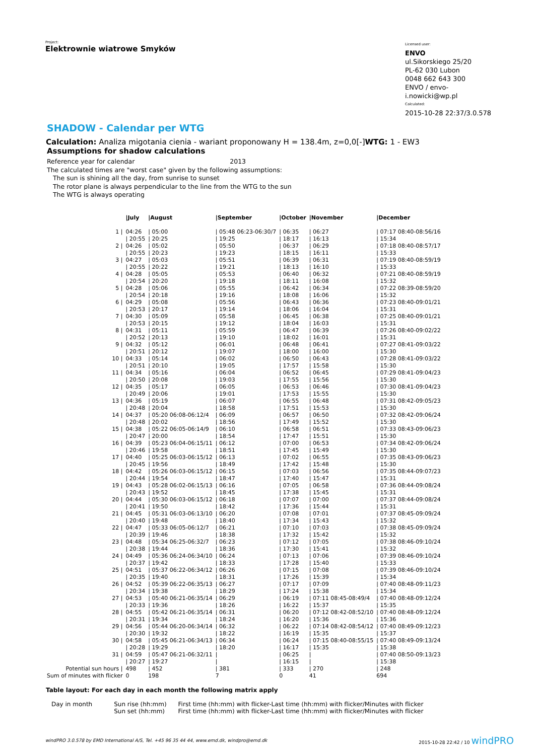Project:
Elektrownie wiatrowe Smyków
Licensed user:
ENVO
ul.Sikorskiego 25/20
PL-62 030 Lubon
0048 662 643 300
ENVO / envo-i.nowicki@wp.pl
Calculated:
2015-10-28 22:37/3.0.578
SHADOW - Calendar per WTG
Calculation: Analiza migotania cienia - wariant proponowany H = 138.4m, z=0,0[-]WTG: 1 - EW3
Assumptions for shadow calculations
Reference year for calendar 2013
The calculated times are "worst case" given by the following assumptions:
The sun is shining all the day, from sunrise to sunset
The rotor plane is always perpendicular to the line from the WTG to the sun
The WTG is always operating
| | /July | /August | /September | /October | /November | /December |
| --- | --- | --- | --- | --- | --- | --- |
| 1 / | 04:26 / 20:55 | / 05:00 / 20:25 | / 05:48 06:23-06:30/7 / 19:25 | / 06:35 / 18:17 | / 06:27 / 16:13 | / 07:17 08:40-08:56/16 / 15:34 |
| 2 / | 04:26 / 20:55 | / 05:02 / 20:23 | / 05:50 / 19:23 | / 06:37 / 18:15 | / 06:29 / 16:11 | / 07:18 08:40-08:57/17 / 15:33 |
| 3 / | 04:27 / 20:55 | / 05:03 / 20:22 | / 05:51 / 19:21 | / 06:39 / 18:13 | / 06:31 / 16:10 | / 07:19 08:40-08:59/19 / 15:33 |
| 4 / | 04:28 / 20:54 | / 05:05 / 20:20 | / 05:53 / 19:18 | / 06:40 / 18:11 | / 06:32 / 16:08 | / 07:21 08:40-08:59/19 / 15:32 |
| 5 / | 04:28 / 20:54 | / 05:06 / 20:18 | / 05:55 / 19:16 | / 06:42 / 18:08 | / 06:34 / 16:06 | / 07:22 08:39-08:59/20 / 15:32 |
| 6 / | 04:29 / 20:53 | / 05:08 / 20:17 | / 05:56 / 19:14 | / 06:43 / 18:06 | / 06:36 / 16:04 | / 07:23 08:40-09:01/21 / 15:31 |
| 7 / | 04:30 / 20:53 | / 05:09 / 20:15 | / 05:58 / 19:12 | / 06:45 / 18:04 | / 06:38 / 16:03 | / 07:25 08:40-09:01/21 / 15:31 |
| 8 / | 04:31 / 20:52 | / 05:11 / 20:13 | / 05:59 / 19:10 | / 06:47 / 18:02 | / 06:39 / 16:01 | / 07:26 08:40-09:02/22 / 15:31 |
| 9 / | 04:32 / 20:51 | / 05:12 / 20:12 | / 06:01 / 19:07 | / 06:48 / 18:00 | / 06:41 / 16:00 | / 07:27 08:41-09:03/22 / 15:30 |
| 10 / | 04:33 / 20:51 | / 05:14 / 20:10 | / 06:02 / 19:05 | / 06:50 / 17:57 | / 06:43 / 15:58 | / 07:28 08:41-09:03/22 / 15:30 |
| 11 / | 04:34 / 20:50 | / 05:16 / 20:08 | / 06:04 / 19:03 | / 06:52 / 17:55 | / 06:45 / 15:56 | / 07:29 08:41-09:04/23 / 15:30 |
| 12 / | 04:35 / 20:49 | / 05:17 / 20:06 | / 06:05 / 19:01 | / 06:53 / 17:53 | / 06:46 / 15:55 | / 07:30 08:41-09:04/23 / 15:30 |
| 13 / | 04:36 / 20:48 | / 05:19 / 20:04 | / 06:07 / 18:58 | / 06:55 / 17:51 | / 06:48 / 15:53 | / 07:31 08:42-09:05/23 / 15:30 |
| 14 / | 04:37 / 20:48 | / 05:20 06:08-06:12/4 / 20:02 | / 06:09 / 18:56 | / 06:57 / 17:49 | / 06:50 / 15:52 | / 07:32 08:42-09:06/24 / 15:30 |
| 15 / | 04:38 / 20:47 | / 05:22 06:05-06:14/9 / 20:00 | / 06:10 / 18:54 | / 06:58 / 17:47 | / 06:51 / 15:51 | / 07:33 08:43-09:06/23 / 15:30 |
| 16 / | 04:39 / 20:46 | / 05:23 06:04-06:15/11 / 19:58 | / 06:12 / 18:51 | / 07:00 / 17:45 | / 06:53 / 15:49 | / 07:34 08:42-09:06/24 / 15:30 |
| 17 / | 04:40 / 20:45 | / 05:25 06:03-06:15/12 / 19:56 | / 06:13 / 18:49 | / 07:02 / 17:42 | / 06:55 / 15:48 | / 07:35 08:43-09:06/23 / 15:30 |
| 18 / | 04:42 / 20:44 | / 05:26 06:03-06:15/12 / 19:54 | / 06:15 / 18:47 | / 07:03 / 17:40 | / 06:56 / 15:47 | / 07:35 08:44-09:07/23 / 15:31 |
| 19 / | 04:43 / 20:43 | / 05:28 06:02-06:15/13 / 19:52 | / 06:16 / 18:45 | / 07:05 / 17:38 | / 06:58 / 15:45 | / 07:36 08:44-09:08/24 / 15:31 |
| 20 / | 04:44 / 20:41 | / 05:30 06:03-06:15/12 / 19:50 | / 06:18 / 18:42 | / 07:07 / 17:36 | / 07:00 / 15:44 | / 07:37 08:44-09:08/24 / 15:31 |
| 21 / | 04:45 / 20:40 | / 05:31 06:03-06:13/10 / 19:48 | / 06:20 / 18:40 | / 07:08 / 17:34 | / 07:01 / 15:43 | / 07:37 08:45-09:09/24 / 15:32 |
| 22 / | 04:47 / 20:39 | / 05:33 06:05-06:12/7 / 19:46 | / 06:21 / 18:38 | / 07:10 / 17:32 | / 07:03 / 15:42 | / 07:38 08:45-09:09/24 / 15:32 |
| 23 / | 04:48 / 20:38 | / 05:34 06:25-06:32/7 / 19:44 | / 06:23 / 18:36 | / 07:12 / 17:30 | / 07:05 / 15:41 | / 07:38 08:46-09:10/24 / 15:32 |
| 24 / | 04:49 / 20:37 | / 05:36 06:24-06:34/10 / 19:42 | / 06:24 / 18:33 | / 07:13 / 17:28 | / 07:06 / 15:40 | / 07:39 08:46-09:10/24 / 15:33 |
| 25 / | 04:51 / 20:35 | / 05:37 06:22-06:34/12 / 19:40 | / 06:26 / 18:31 | / 07:15 / 17:26 | / 07:08 / 15:39 | / 07:39 08:46-09:10/24 / 15:34 |
| 26 / | 04:52 / 20:34 | / 05:39 06:22-06:35/13 / 19:38 | / 06:27 / 18:29 | / 07:17 / 17:24 | / 07:09 / 15:38 | / 07:40 08:48-09:11/23 / 15:34 |
| 27 / | 04:53 / 20:33 | / 05:40 06:21-06:35/14 / 19:36 | / 06:29 / 18:26 | / 06:19 / 16:22 | / 07:11 08:45-08:49/4 / 15:37 | / 07:40 08:48-09:12/24 / 15:35 |
| 28 / | 04:55 / 20:31 | / 05:42 06:21-06:35/14 / 19:34 | / 06:31 / 18:24 | / 06:20 / 16:20 | / 07:12 08:42-08:52/10 / 15:36 | / 07:40 08:48-09:12/24 / 15:36 |
| 29 / | 04:56 / 20:30 | / 05:44 06:20-06:34/14 / 19:32 | / 06:32 / 18:22 | / 06:22 / 16:19 | / 07:14 08:42-08:54/12 / 15:35 | / 07:40 08:49-09:12/23 / 15:37 |
| 30 / | 04:58 / 20:28 | / 05:45 06:21-06:34/13 / 19:29 | / 06:34 / 18:20 | / 06:24 / 16:17 | / 07:15 08:40-08:55/15 / 15:35 | / 07:40 08:49-09:13/24 / 15:38 |
| 31 / | 04:59 / 20:27 | / 05:47 06:21-06:32/11 / 19:27 | / / | / 06:25 / 16:15 | / / | / 07:40 08:50-09:13/23 / 15:38 |
| Potential sun hours / | 498 | / 452 | / 381 | / 333 | / 270 | / 248 |
| Sum of minutes with flicker | 0 | 198 | 7 | 0 | 41 | 694 |
Table layout: For each day in each month the following matrix apply
| Day in month | Sun rise (hh:mm) Sun set (hh:mm) | First time (hh:mm) with flicker-Last time (hh:mm) with flicker/Minutes with flicker First time (hh:mm) with flicker-Last time (hh:mm) with flicker/Minutes with flicker |
windPRO 3.0.578 by EMD International A/S, Tel. +45 96 35 44 44, www.emd.dk, windpro@emd.dk
2015-10-28 22:42 / 10 windPRO